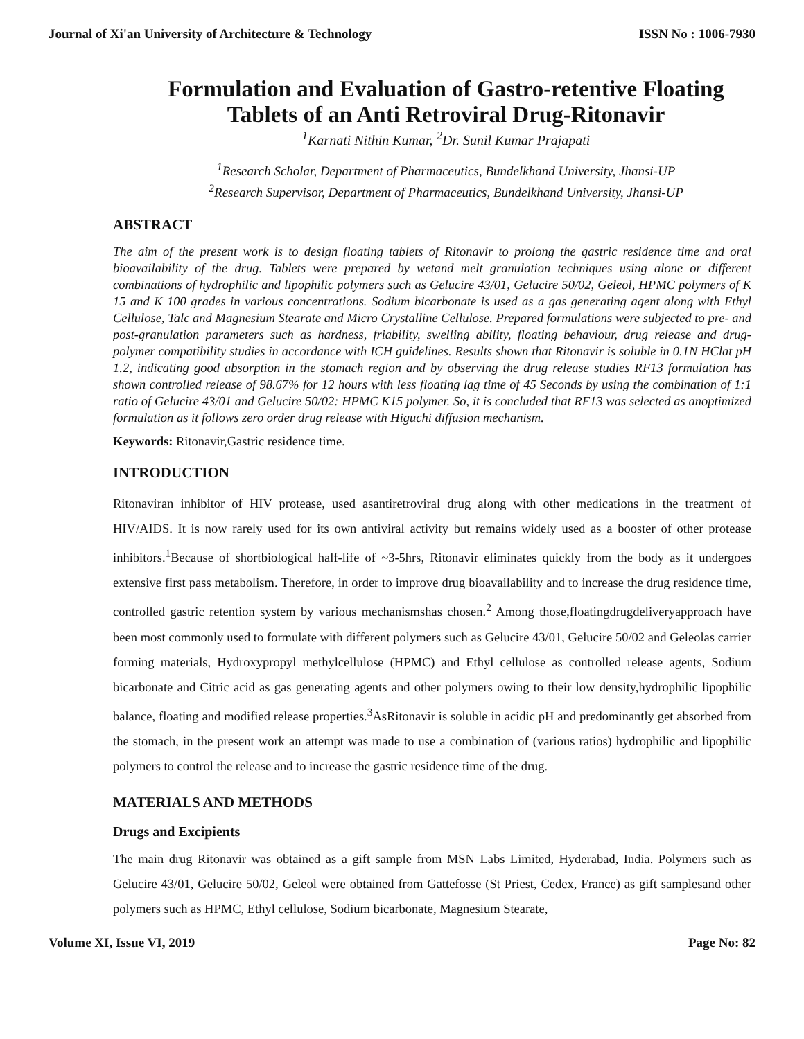Journal of Xi'an University of Architecture & Technology ISSN No : 1006-7930
Formulation and Evaluation of Gastro-retentive Floating Tablets of an Anti Retroviral Drug-Ritonavir
<sup>1</sup> Karnati Nithin Kumar, <sup>2</sup>Dr. Sunil Kumar Prajapati
<sup>1</sup> Research Scholar, Department of Pharmaceutics, Bundelkhand University, Jhansi-UP
<sup>2</sup> Research Supervisor, Department of Pharmaceutics, Bundelkhand University, Jhansi-UP
ABSTRACT
The aim of the present work is to design floating tablets of Ritonavir to prolong the gastric residence time and oral bioavailability of the drug. Tablets were prepared by wetand melt granulation techniques using alone or different combinations of hydrophilic and lipophilic polymers such as Gelucire 43/01, Gelucire 50/02, Geleol, HPMC polymers of K 15 and K 100 grades in various concentrations. Sodium bicarbonate is used as a gas generating agent along with Ethyl Cellulose, Talc and Magnesium Stearate and Micro Crystalline Cellulose. Prepared formulations were subjected to pre- and post-granulation parameters such as hardness, friability, swelling ability, floating behaviour, drug release and drug-polymer compatibility studies in accordance with ICH guidelines. Results shown that Ritonavir is soluble in 0.1N HClat pH 1.2, indicating good absorption in the stomach region and by observing the drug release studies RF13 formulation has shown controlled release of 98.67% for 12 hours with less floating lag time of 45 Seconds by using the combination of 1:1 ratio of Gelucire 43/01 and Gelucire 50/02: HPMC K15 polymer. So, it is concluded that RF13 was selected as anoptimized formulation as it follows zero order drug release with Higuchi diffusion mechanism.
Keywords: Ritonavir,Gastric residence time.
INTRODUCTION
Ritonaviran inhibitor of HIV protease, used asantiretroviral drug along with other medications in the treatment of HIV/AIDS. It is now rarely used for its own antiviral activity but remains widely used as a booster of other protease inhibitors.<sup>1</sup>Because of shortbiological half-life of ~3-5hrs, Ritonavir eliminates quickly from the body as it undergoes extensive first pass metabolism. Therefore, in order to improve drug bioavailability and to increase the drug residence time, controlled gastric retention system by various mechanismshas chosen.<sup>2</sup> Among those,floatingdrugdeliveryapproach have been most commonly used to formulate with different polymers such as Gelucire 43/01, Gelucire 50/02 and Geleolas carrier forming materials, Hydroxypropyl methylcellulose (HPMC) and Ethyl cellulose as controlled release agents, Sodium bicarbonate and Citric acid as gas generating agents and other polymers owing to their low density,hydrophilic lipophilic balance, floating and modified release properties.<sup>3</sup>AsRitonavir is soluble in acidic pH and predominantly get absorbed from the stomach, in the present work an attempt was made to use a combination of (various ratios) hydrophilic and lipophilic polymers to control the release and to increase the gastric residence time of the drug.
MATERIALS AND METHODS
Drugs and Excipients
The main drug Ritonavir was obtained as a gift sample from MSN Labs Limited, Hyderabad, India. Polymers such as Gelucire 43/01, Gelucire 50/02, Geleol were obtained from Gattefosse (St Priest, Cedex, France) as gift samplesand other polymers such as HPMC, Ethyl cellulose, Sodium bicarbonate, Magnesium Stearate,
Volume XI, Issue VI, 2019 Page No: 82